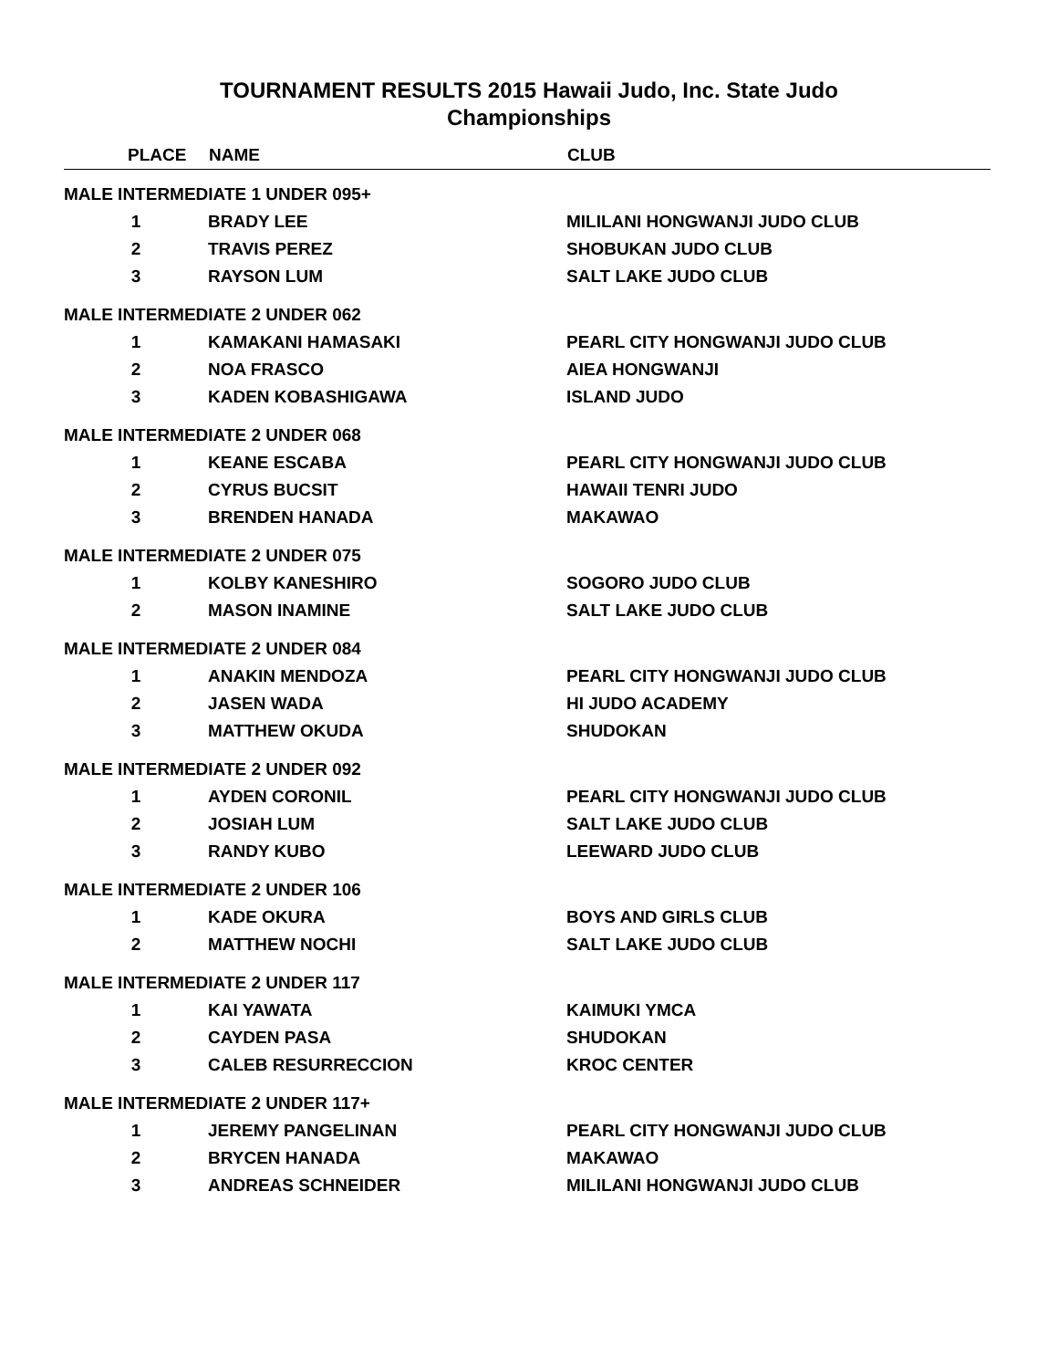TOURNAMENT RESULTS 2015 Hawaii Judo, Inc. State Judo
Championships
| PLACE | NAME | CLUB |
| --- | --- | --- |
| MALE INTERMEDIATE 1 UNDER 095+ | | |
| 1 | BRADY LEE | MILILANI HONGWANJI JUDO CLUB |
| 2 | TRAVIS PEREZ | SHOBUKAN JUDO CLUB |
| 3 | RAYSON LUM | SALT LAKE JUDO CLUB |
| MALE INTERMEDIATE 2 UNDER 062 | | |
| 1 | KAMAKANI HAMASAKI | PEARL CITY HONGWANJI JUDO CLUB |
| 2 | NOA FRASCO | AIEA HONGWANJI |
| 3 | KADEN KOBASHIGAWA | ISLAND JUDO |
| MALE INTERMEDIATE 2 UNDER 068 | | |
| 1 | KEANE ESCABA | PEARL CITY HONGWANJI JUDO CLUB |
| 2 | CYRUS BUCSIT | HAWAII TENRI JUDO |
| 3 | BRENDEN HANADA | MAKAWAO |
| MALE INTERMEDIATE 2 UNDER 075 | | |
| 1 | KOLBY KANESHIRO | SOGORO JUDO CLUB |
| 2 | MASON INAMINE | SALT LAKE JUDO CLUB |
| MALE INTERMEDIATE 2 UNDER 084 | | |
| 1 | ANAKIN MENDOZA | PEARL CITY HONGWANJI JUDO CLUB |
| 2 | JASEN WADA | HI JUDO ACADEMY |
| 3 | MATTHEW OKUDA | SHUDOKAN |
| MALE INTERMEDIATE 2 UNDER 092 | | |
| 1 | AYDEN CORONIL | PEARL CITY HONGWANJI JUDO CLUB |
| 2 | JOSIAH LUM | SALT LAKE JUDO CLUB |
| 3 | RANDY KUBO | LEEWARD JUDO CLUB |
| MALE INTERMEDIATE 2 UNDER 106 | | |
| 1 | KADE OKURA | BOYS AND GIRLS CLUB |
| 2 | MATTHEW NOCHI | SALT LAKE JUDO CLUB |
| MALE INTERMEDIATE 2 UNDER 117 | | |
| 1 | KAI YAWATA | KAIMUKI YMCA |
| 2 | CAYDEN PASA | SHUDOKAN |
| 3 | CALEB RESURRECCION | KROC CENTER |
| MALE INTERMEDIATE 2 UNDER 117+ | | |
| 1 | JEREMY PANGELINAN | PEARL CITY HONGWANJI JUDO CLUB |
| 2 | BRYCEN HANADA | MAKAWAO |
| 3 | ANDREAS SCHNEIDER | MILILANI HONGWANJI JUDO CLUB |